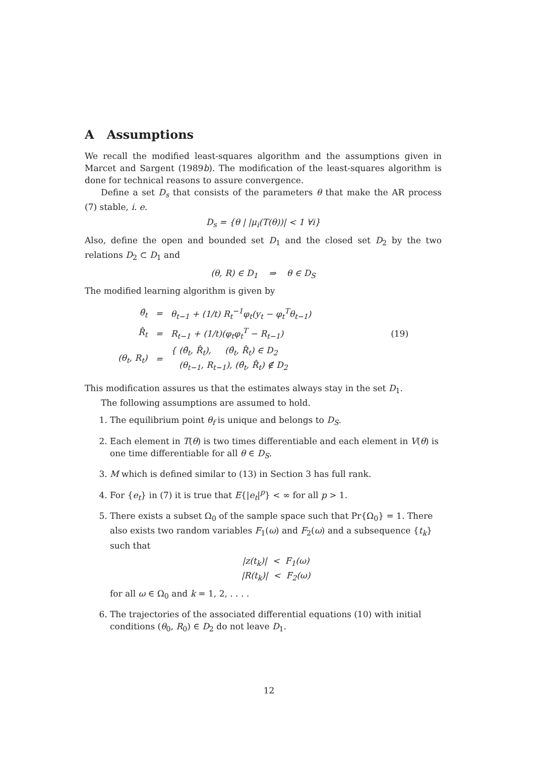A Assumptions
We recall the modified least-squares algorithm and the assumptions given in Marcet and Sargent (1989b). The modification of the least-squares algorithm is done for technical reasons to assure convergence.
Define a set D<sub>s</sub> that consists of the parameters θ that make the AR process (7) stable, i. e.
D<sub>s</sub> = {θ | |μ<sub>i</sub>(T(θ))| < 1 ∀i}
Also, define the open and bounded set D<sub>1</sub> and the closed set D<sub>2</sub> by the two relations D<sub>2</sub> ⊂ D<sub>1</sub> and
(θ, R) ∈ D<sub>1</sub> ⇒ θ ∈ D<sub>S</sub>
The modified learning algorithm is given by
| θ̂<sub>t</sub> | = | θ<sub>t−1</sub> + (1/t) R<sub>t</sub><sup>−1</sup>φ<sub>t</sub>(y<sub>t</sub> − φ<sub>t</sub><sup>T</sup>θ<sub>t−1</sub>) | |
| R̂<sub>t</sub> | = | R<sub>t−1</sub> + (1/t)(φ<sub>t</sub>φ<sub>t</sub><sup>T</sup> − R<sub>t−1</sub>) | (19) |
| (θ<sub>t</sub>, R<sub>t</sub>) | = | { (θ̂<sub>t</sub>, R̂<sub>t</sub>), (θ̂<sub>t</sub>, R̂<sub>t</sub>) ∈ D<sub>2</sub> (θ<sub>t−1</sub>, R<sub>t−1</sub>), (θ̂<sub>t</sub>, R̂<sub>t</sub>) ∉ D<sub>2</sub> | |
This modification assures us that the estimates always stay in the set D<sub>1</sub>.
The following assumptions are assumed to hold.
1. The equilibrium point θ<sub>f</sub> is unique and belongs to D<sub>S</sub>.
2. Each element in T(θ) is two times differentiable and each element in V(θ) is one time differentiable for all θ ∈ D<sub>S</sub>.
3. M which is defined similar to (13) in Section 3 has full rank.
4. For {e<sub>t</sub>} in (7) it is true that E{|e<sub>t</sub>|<sup>p</sup>} < ∞ for all p > 1.
5. There exists a subset Ω<sub>0</sub> of the sample space such that Pr{Ω<sub>0</sub>} = 1. There also exists two random variables F<sub>1</sub>(ω) and F<sub>2</sub>(ω) and a subsequence {t<sub>k</sub>} such that
|z(t<sub>k</sub>)| < F<sub>1</sub>(ω)
|R(t<sub>k</sub>)| < F<sub>2</sub>(ω)
for all ω ∈ Ω<sub>0</sub> and k = 1, 2, . . . .
6. The trajectories of the associated differential equations (10) with initial conditions (θ<sub>0</sub>, R<sub>0</sub>) ∈ D<sub>2</sub> do not leave D<sub>1</sub>.
12